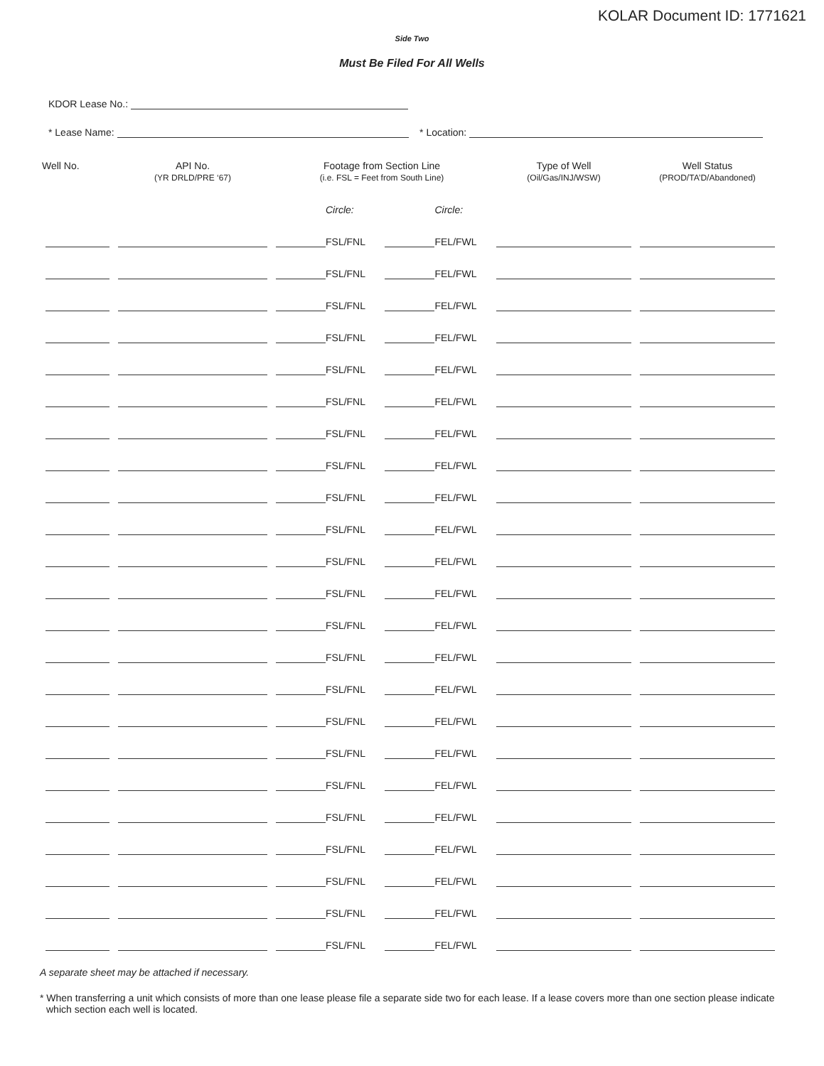KOLAR Document ID: 1771621
Side Two
Must Be Filed For All Wells
KDOR Lease No.:
* Lease Name: * Location:
| Well No. | API No. (YR DRLD/PRE ‘67) | Footage from Section Line (i.e. FSL = Feet from South Line) | | Type of Well (Oil/Gas/INJ/WSW) | Well Status (PROD/TA’D/Abandoned) |
| --- | --- | --- | --- | --- | --- |
| | | Circle: | Circle: | | |
| | | FSL/FNL | FEL/FWL | | |
| | | FSL/FNL | FEL/FWL | | |
| | | FSL/FNL | FEL/FWL | | |
| | | FSL/FNL | FEL/FWL | | |
| | | FSL/FNL | FEL/FWL | | |
| | | FSL/FNL | FEL/FWL | | |
| | | FSL/FNL | FEL/FWL | | |
| | | FSL/FNL | FEL/FWL | | |
| | | FSL/FNL | FEL/FWL | | |
| | | FSL/FNL | FEL/FWL | | |
| | | FSL/FNL | FEL/FWL | | |
| | | FSL/FNL | FEL/FWL | | |
| | | FSL/FNL | FEL/FWL | | |
| | | FSL/FNL | FEL/FWL | | |
| | | FSL/FNL | FEL/FWL | | |
| | | FSL/FNL | FEL/FWL | | |
| | | FSL/FNL | FEL/FWL | | |
| | | FSL/FNL | FEL/FWL | | |
| | | FSL/FNL | FEL/FWL | | |
| | | FSL/FNL | FEL/FWL | | |
| | | FSL/FNL | FEL/FWL | | |
| | | FSL/FNL | FEL/FWL | | |
| | | FSL/FNL | FEL/FWL | | |
A separate sheet may be attached if necessary.
* When transferring a unit which consists of more than one lease please file a separate side two for each lease. If a lease covers more than one section please indicate which section each well is located.